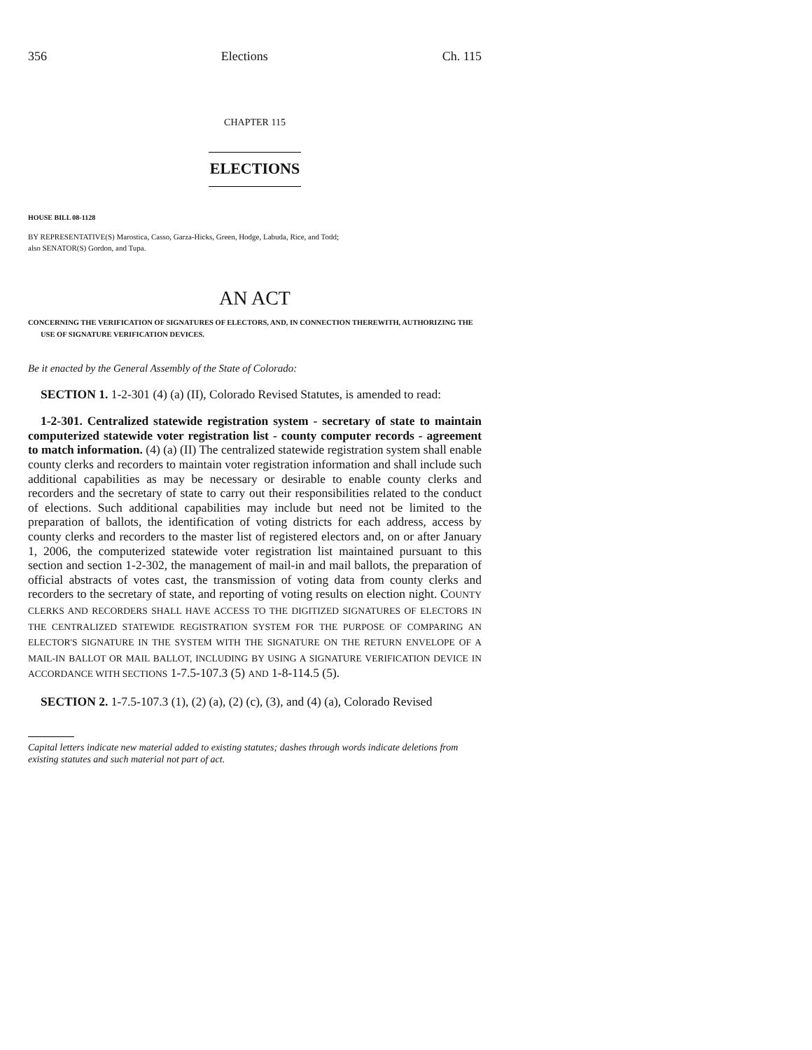356 Elections Ch. 115
CHAPTER 115
ELECTIONS
HOUSE BILL 08-1128
BY REPRESENTATIVE(S) Marostica, Casso, Garza-Hicks, Green, Hodge, Labuda, Rice, and Todd;
also SENATOR(S) Gordon, and Tupa.
AN ACT
CONCERNING THE VERIFICATION OF SIGNATURES OF ELECTORS, AND, IN CONNECTION THEREWITH, AUTHORIZING THE USE OF SIGNATURE VERIFICATION DEVICES.
Be it enacted by the General Assembly of the State of Colorado:
SECTION 1. 1-2-301 (4) (a) (II), Colorado Revised Statutes, is amended to read:
1-2-301. Centralized statewide registration system - secretary of state to maintain computerized statewide voter registration list - county computer records - agreement to match information. (4) (a) (II) The centralized statewide registration system shall enable county clerks and recorders to maintain voter registration information and shall include such additional capabilities as may be necessary or desirable to enable county clerks and recorders and the secretary of state to carry out their responsibilities related to the conduct of elections. Such additional capabilities may include but need not be limited to the preparation of ballots, the identification of voting districts for each address, access by county clerks and recorders to the master list of registered electors and, on or after January 1, 2006, the computerized statewide voter registration list maintained pursuant to this section and section 1-2-302, the management of mail-in and mail ballots, the preparation of official abstracts of votes cast, the transmission of voting data from county clerks and recorders to the secretary of state, and reporting of voting results on election night. COUNTY CLERKS AND RECORDERS SHALL HAVE ACCESS TO THE DIGITIZED SIGNATURES OF ELECTORS IN THE CENTRALIZED STATEWIDE REGISTRATION SYSTEM FOR THE PURPOSE OF COMPARING AN ELECTOR'S SIGNATURE IN THE SYSTEM WITH THE SIGNATURE ON THE RETURN ENVELOPE OF A MAIL-IN BALLOT OR MAIL BALLOT, INCLUDING BY USING A SIGNATURE VERIFICATION DEVICE IN ACCORDANCE WITH SECTIONS 1-7.5-107.3 (5) AND 1-8-114.5 (5).
SECTION 2. 1-7.5-107.3 (1), (2) (a), (2) (c), (3), and (4) (a), Colorado Revised
Capital letters indicate new material added to existing statutes; dashes through words indicate deletions from existing statutes and such material not part of act.